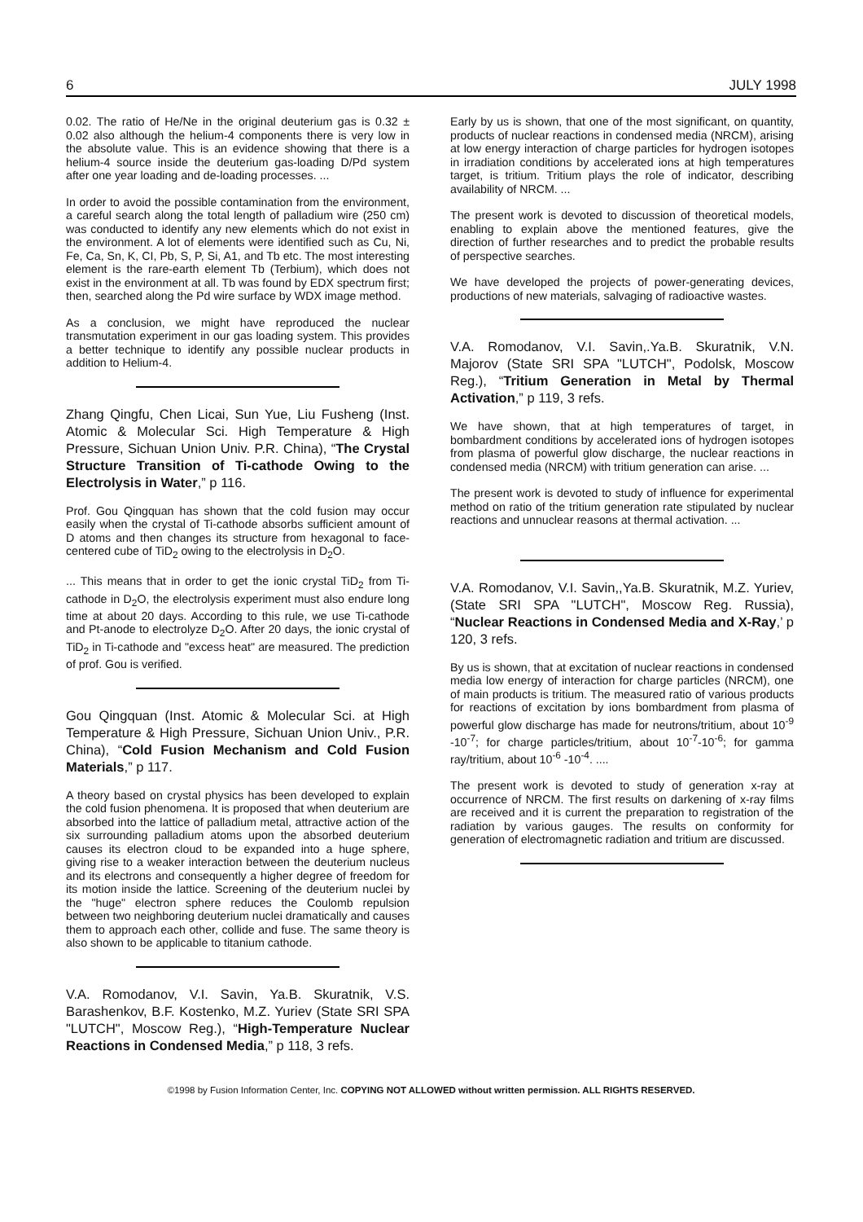6 JULY 1998
0.02. The ratio of He/Ne in the original deuterium gas is 0.32 ± 0.02 also although the helium-4 components there is very low in the absolute value. This is an evidence showing that there is a helium-4 source inside the deuterium gas-loading D/Pd system after one year loading and de-loading processes. ...
In order to avoid the possible contamination from the environment, a careful search along the total length of palladium wire (250 cm) was conducted to identify any new elements which do not exist in the environment. A lot of elements were identified such as Cu, Ni, Fe, Ca, Sn, K, CI, Pb, S, P, Si, A1, and Tb etc. The most interesting element is the rare-earth element Tb (Terbium), which does not exist in the environment at all. Tb was found by EDX spectrum first; then, searched along the Pd wire surface by WDX image method.
As a conclusion, we might have reproduced the nuclear transmutation experiment in our gas loading system. This provides a better technique to identify any possible nuclear products in addition to Helium-4.
Zhang Qingfu, Chen Licai, Sun Yue, Liu Fusheng (Inst. Atomic & Molecular Sci. High Temperature & High Pressure, Sichuan Union Univ. P.R. China), “The Crystal Structure Transition of Ti-cathode Owing to the Electrolysis in Water,” p 116.
Prof. Gou Qingquan has shown that the cold fusion may occur easily when the crystal of Ti-cathode absorbs sufficient amount of D atoms and then changes its structure from hexagonal to face-centered cube of TiD<sub>2</sub> owing to the electrolysis in D<sub>2</sub>O.
... This means that in order to get the ionic crystal TiD<sub>2</sub> from Ti-cathode in D<sub>2</sub>O, the electrolysis experiment must also endure long time at about 20 days. According to this rule, we use Ti-cathode and Pt-anode to electrolyze D<sub>2</sub>O. After 20 days, the ionic crystal of TiD<sub>2</sub> in Ti-cathode and "excess heat" are measured. The prediction of prof. Gou is verified.
Gou Qingquan (Inst. Atomic & Molecular Sci. at High Temperature & High Pressure, Sichuan Union Univ., P.R. China), “Cold Fusion Mechanism and Cold Fusion Materials,” p 117.
A theory based on crystal physics has been developed to explain the cold fusion phenomena. It is proposed that when deuterium are absorbed into the lattice of palladium metal, attractive action of the six surrounding palladium atoms upon the absorbed deuterium causes its electron cloud to be expanded into a huge sphere, giving rise to a weaker interaction between the deuterium nucleus and its electrons and consequently a higher degree of freedom for its motion inside the lattice. Screening of the deuterium nuclei by the "huge" electron sphere reduces the Coulomb repulsion between two neighboring deuterium nuclei dramatically and causes them to approach each other, collide and fuse. The same theory is also shown to be applicable to titanium cathode.
V.A. Romodanov, V.I. Savin, Ya.B. Skuratnik, V.S. Barashenkov, B.F. Kostenko, M.Z. Yuriev (State SRI SPA "LUTCH", Moscow Reg.), “High-Temperature Nuclear Reactions in Condensed Media,” p 118, 3 refs.
Early by us is shown, that one of the most significant, on quantity, products of nuclear reactions in condensed media (NRCM), arising at low energy interaction of charge particles for hydrogen isotopes in irradiation conditions by accelerated ions at high temperatures target, is tritium. Tritium plays the role of indicator, describing availability of NRCM. ...
The present work is devoted to discussion of theoretical models, enabling to explain above the mentioned features, give the direction of further researches and to predict the probable results of perspective searches.
We have developed the projects of power-generating devices, productions of new materials, salvaging of radioactive wastes.
V.A. Romodanov, V.I. Savin,.Ya.B. Skuratnik, V.N. Majorov (State SRI SPA "LUTCH", Podolsk, Moscow Reg.), “Tritium Generation in Metal by Thermal Activation,” p 119, 3 refs.
We have shown, that at high temperatures of target, in bombardment conditions by accelerated ions of hydrogen isotopes from plasma of powerful glow discharge, the nuclear reactions in condensed media (NRCM) with tritium generation can arise. ...
The present work is devoted to study of influence for experimental method on ratio of the tritium generation rate stipulated by nuclear reactions and unnuclear reasons at thermal activation. ...
V.A. Romodanov, V.I. Savin,,Ya.B. Skuratnik, M.Z. Yuriev, (State SRI SPA "LUTCH", Moscow Reg. Russia), “Nuclear Reactions in Condensed Media and X-Ray,’ p 120, 3 refs.
By us is shown, that at excitation of nuclear reactions in condensed media low energy of interaction for charge particles (NRCM), one of main products is tritium. The measured ratio of various products for reactions of excitation by ions bombardment from plasma of powerful glow discharge has made for neutrons/tritium, about 10<sup>-9</sup> -10<sup>-7</sup>; for charge particles/tritium, about 10<sup>-7</sup>-10<sup>-6</sup>; for gamma ray/tritium, about 10<sup>-6</sup> -10<sup>-4</sup>. ....
The present work is devoted to study of generation x-ray at occurrence of NRCM. The first results on darkening of x-ray films are received and it is current the preparation to registration of the radiation by various gauges. The results on conformity for generation of electromagnetic radiation and tritium are discussed.
©1998 by Fusion Information Center, Inc. COPYING NOT ALLOWED without written permission. ALL RIGHTS RESERVED.